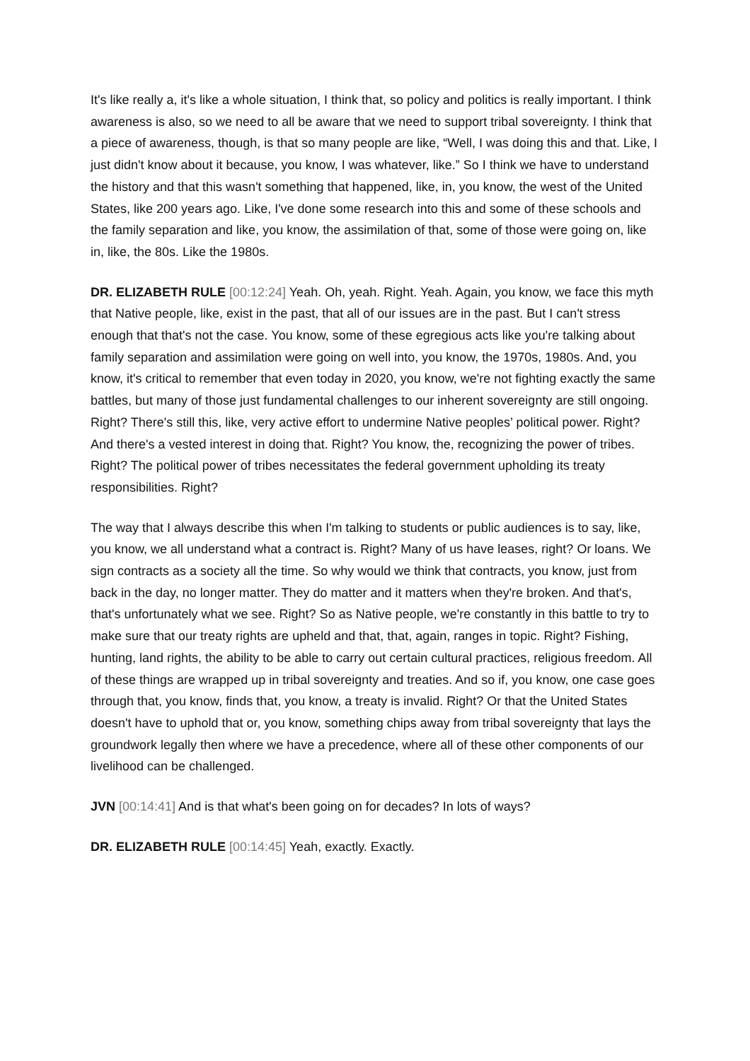It's like really a, it's like a whole situation, I think that, so policy and politics is really important. I think awareness is also, so we need to all be aware that we need to support tribal sovereignty. I think that a piece of awareness, though, is that so many people are like, “Well, I was doing this and that. Like, I just didn't know about it because, you know, I was whatever, like.” So I think we have to understand the history and that this wasn't something that happened, like, in, you know, the west of the United States, like 200 years ago. Like, I've done some research into this and some of these schools and the family separation and like, you know, the assimilation of that, some of those were going on, like in, like, the 80s. Like the 1980s.
DR. ELIZABETH RULE [00:12:24] Yeah. Oh, yeah. Right. Yeah. Again, you know, we face this myth that Native people, like, exist in the past, that all of our issues are in the past. But I can't stress enough that that's not the case. You know, some of these egregious acts like you're talking about family separation and assimilation were going on well into, you know, the 1970s, 1980s. And, you know, it's critical to remember that even today in 2020, you know, we're not fighting exactly the same battles, but many of those just fundamental challenges to our inherent sovereignty are still ongoing. Right? There's still this, like, very active effort to undermine Native peoples’ political power. Right? And there's a vested interest in doing that. Right? You know, the, recognizing the power of tribes. Right? The political power of tribes necessitates the federal government upholding its treaty responsibilities. Right?
The way that I always describe this when I'm talking to students or public audiences is to say, like, you know, we all understand what a contract is. Right? Many of us have leases, right? Or loans. We sign contracts as a society all the time. So why would we think that contracts, you know, just from back in the day, no longer matter. They do matter and it matters when they're broken. And that's, that's unfortunately what we see. Right? So as Native people, we're constantly in this battle to try to make sure that our treaty rights are upheld and that, that, again, ranges in topic. Right? Fishing, hunting, land rights, the ability to be able to carry out certain cultural practices, religious freedom. All of these things are wrapped up in tribal sovereignty and treaties. And so if, you know, one case goes through that, you know, finds that, you know, a treaty is invalid. Right? Or that the United States doesn't have to uphold that or, you know, something chips away from tribal sovereignty that lays the groundwork legally then where we have a precedence, where all of these other components of our livelihood can be challenged.
JVN [00:14:41] And is that what's been going on for decades? In lots of ways?
DR. ELIZABETH RULE [00:14:45] Yeah, exactly. Exactly.